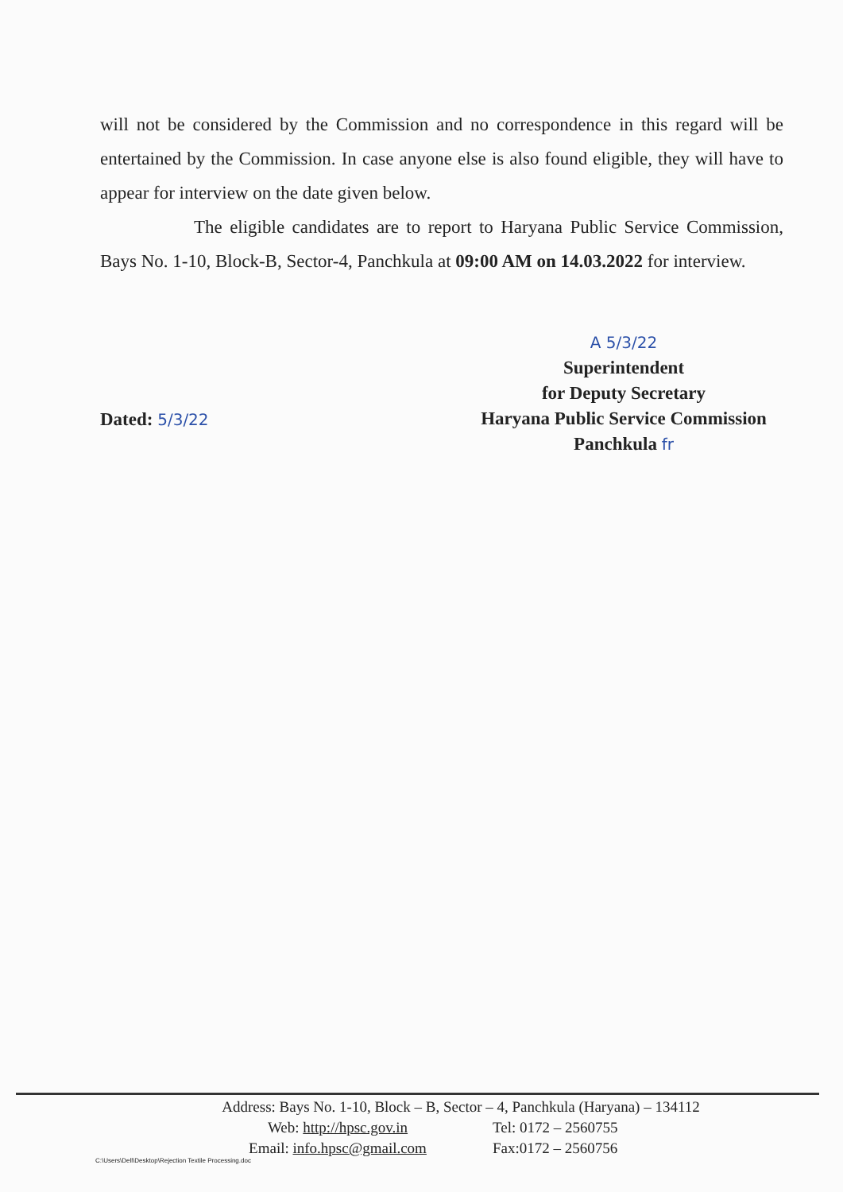will not be considered by the Commission and no correspondence in this regard will be entertained by the Commission. In case anyone else is also found eligible, they will have to appear for interview on the date given below.
The eligible candidates are to report to Haryana Public Service Commission, Bays No. 1-10, Block-B, Sector-4, Panchkula at 09:00 AM on 14.03.2022 for interview.
A 5/3/22
Superintendent
for Deputy Secretary
Haryana Public Service Commission
Panchkula fr
Dated: 5/3/22
Address: Bays No. 1-10, Block – B, Sector – 4, Panchkula (Haryana) – 134112
Web: http://hpsc.gov.in Tel: 0172 – 2560755
Email: info.hpsc@gmail.com Fax:0172 – 2560756
C:\Users\Dell\Desktop\Rejection Textile Processing.doc